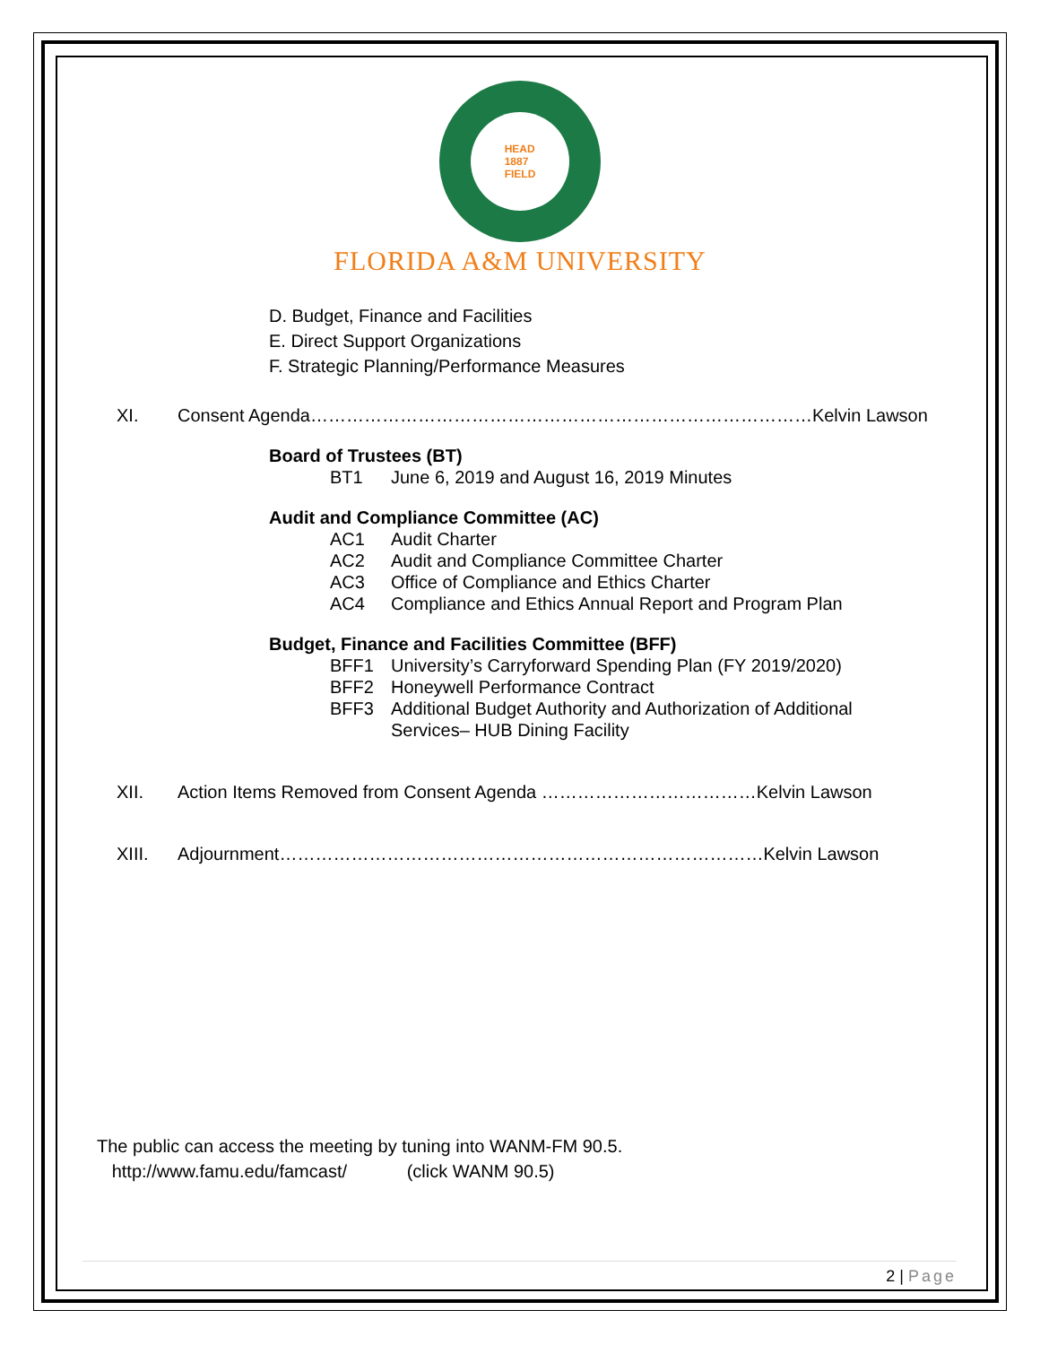HEAD
1887
FIELD
FLORIDA A&M UNIVERSITY
D. Budget, Finance and Facilities
E. Direct Support Organizations
F. Strategic Planning/Performance Measures
XI. Consent Agenda…………………………………………………………………………Kelvin Lawson
Board of Trustees (BT)
BT1 June 6, 2019 and August 16, 2019 Minutes
Audit and Compliance Committee (AC)
AC1 Audit Charter
AC2 Audit and Compliance Committee Charter
AC3 Office of Compliance and Ethics Charter
AC4 Compliance and Ethics Annual Report and Program Plan
Budget, Finance and Facilities Committee (BFF)
BFF1 University’s Carryforward Spending Plan (FY 2019/2020)
BFF2 Honeywell Performance Contract
BFF3 Additional Budget Authority and Authorization of Additional
Services– HUB Dining Facility
XII. Action Items Removed from Consent Agenda ………………………………Kelvin Lawson
XIII. Adjournment………………………………………………………………………Kelvin Lawson
The public can access the meeting by tuning into WANM-FM 90.5.
http://www.famu.edu/famcast/ (click WANM 90.5)
2 | Page